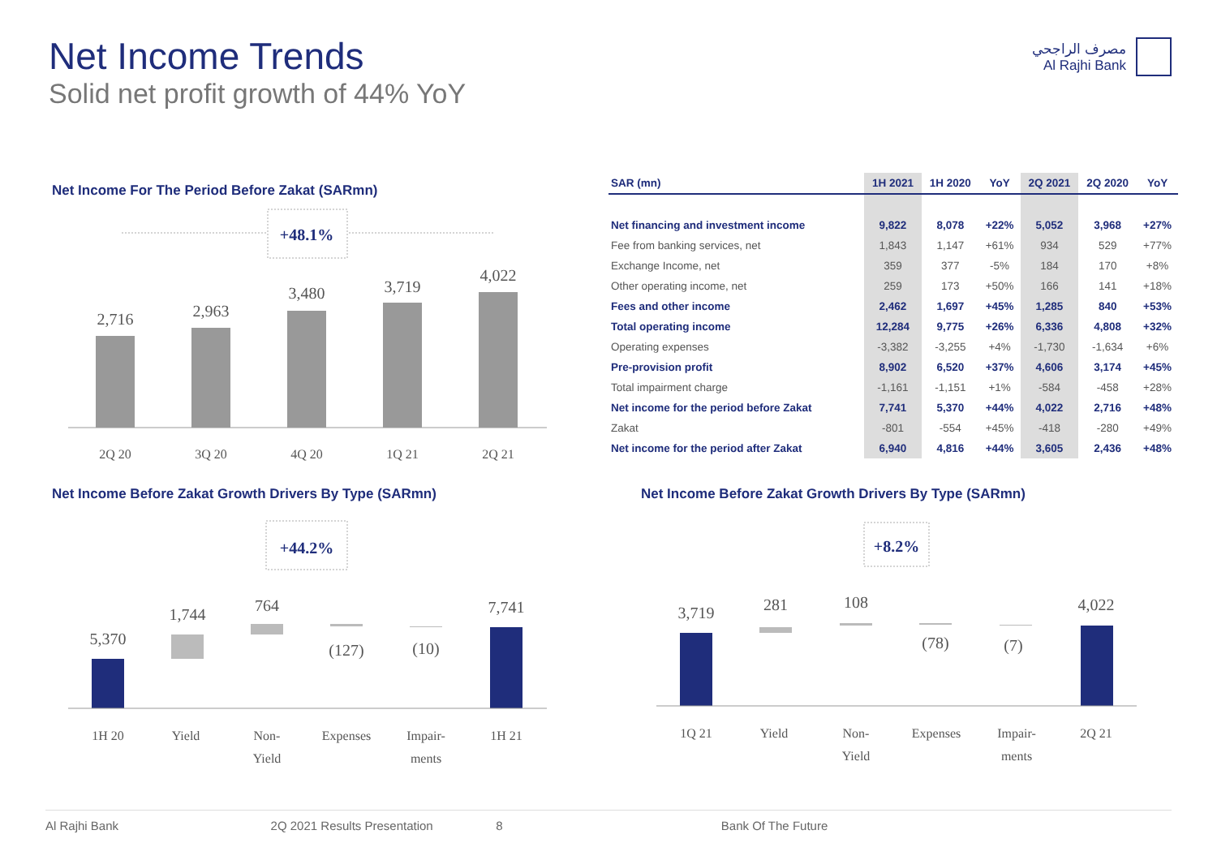Net Income Trends
Solid net profit growth of 44% YoY
مصرف الراجحي
Al Rajhi Bank
Net Income For The Period Before Zakat (SARmn)
+48.1%
2,716
2,963
3,480
3,719
4,022
2Q 20
3Q 20
4Q 20
1Q 21
2Q 21
| SAR (mn) | 1H 2021 | 1H 2020 | YoY | 2Q 2021 | 2Q 2020 | YoY |
| --- | --- | --- | --- | --- | --- | --- |
| Net financing and investment income | 9,822 | 8,078 | +22% | 5,052 | 3,968 | +27% |
| Fee from banking services, net | 1,843 | 1,147 | +61% | 934 | 529 | +77% |
| Exchange Income, net | 359 | 377 | -5% | 184 | 170 | +8% |
| Other operating income, net | 259 | 173 | +50% | 166 | 141 | +18% |
| Fees and other income | 2,462 | 1,697 | +45% | 1,285 | 840 | +53% |
| Total operating income | 12,284 | 9,775 | +26% | 6,336 | 4,808 | +32% |
| Operating expenses | -3,382 | -3,255 | +4% | -1,730 | -1,634 | +6% |
| Pre-provision profit | 8,902 | 6,520 | +37% | 4,606 | 3,174 | +45% |
| Total impairment charge | -1,161 | -1,151 | +1% | -584 | -458 | +28% |
| Net income for the period before Zakat | 7,741 | 5,370 | +44% | 4,022 | 2,716 | +48% |
| Zakat | -801 | -554 | +45% | -418 | -280 | +49% |
| Net income for the period after Zakat | 6,940 | 4,816 | +44% | 3,605 | 2,436 | +48% |
Net Income Before Zakat Growth Drivers By Type (SARmn)
+44.2%
5,370
1,744
764
(127)
(10)
7,741
1H 20
Yield
Non-
Yield
Expenses
Impair-
ments
1H 21
Net Income Before Zakat Growth Drivers By Type (SARmn)
+8.2%
3,719
281
108
(78)
(7)
4,022
1Q 21
Yield
Non-
Yield
Expenses
Impair-
ments
2Q 21
Al Rajhi Bank 2Q 2021 Results Presentation 8 Bank Of The Future